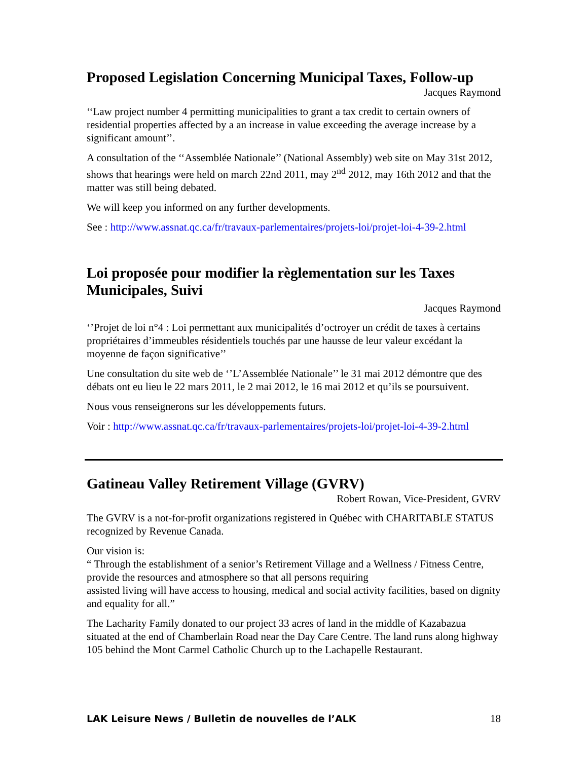Proposed Legislation Concerning Municipal Taxes, Follow-up
Jacques Raymond
‘‘Law project number 4 permitting municipalities to grant a tax credit to certain owners of residential properties affected by a an increase in value exceeding the average increase by a significant amount’’.
A consultation of the ‘‘Assemblée Nationale’’ (National Assembly) web site on May 31st 2012, shows that hearings were held on march 22nd 2011, may 2<sup>nd</sup> 2012, may 16th 2012 and that the matter was still being debated.
We will keep you informed on any further developments.
See : http://www.assnat.qc.ca/fr/travaux-parlementaires/projets-loi/projet-loi-4-39-2.html
Loi proposée pour modifier la règlementation sur les Taxes Municipales, Suivi
Jacques Raymond
‘’Projet de loi n°4 : Loi permettant aux municipalités d’octroyer un crédit de taxes à certains propriétaires d’immeubles résidentiels touchés par une hausse de leur valeur excédant la moyenne de façon significative’’
Une consultation du site web de ‘’L’Assemblée Nationale’’ le 31 mai 2012 démontre que des débats ont eu lieu le 22 mars 2011, le 2 mai 2012, le 16 mai 2012 et qu’ils se poursuivent.
Nous vous renseignerons sur les développements futurs.
Voir : http://www.assnat.qc.ca/fr/travaux-parlementaires/projets-loi/projet-loi-4-39-2.html
Gatineau Valley Retirement Village (GVRV)
Robert Rowan, Vice-President, GVRV
The GVRV is a not-for-profit organizations registered in Québec with CHARITABLE STATUS recognized by Revenue Canada.
Our vision is:
“ Through the establishment of a senior’s Retirement Village and a Wellness / Fitness Centre, provide the resources and atmosphere so that all persons requiring
assisted living will have access to housing, medical and social activity facilities, based on dignity and equality for all.”
The Lacharity Family donated to our project 33 acres of land in the middle of Kazabazua situated at the end of Chamberlain Road near the Day Care Centre. The land runs along highway 105 behind the Mont Carmel Catholic Church up to the Lachapelle Restaurant.
LAK Leisure News / Bulletin de nouvelles de l’ALK 18